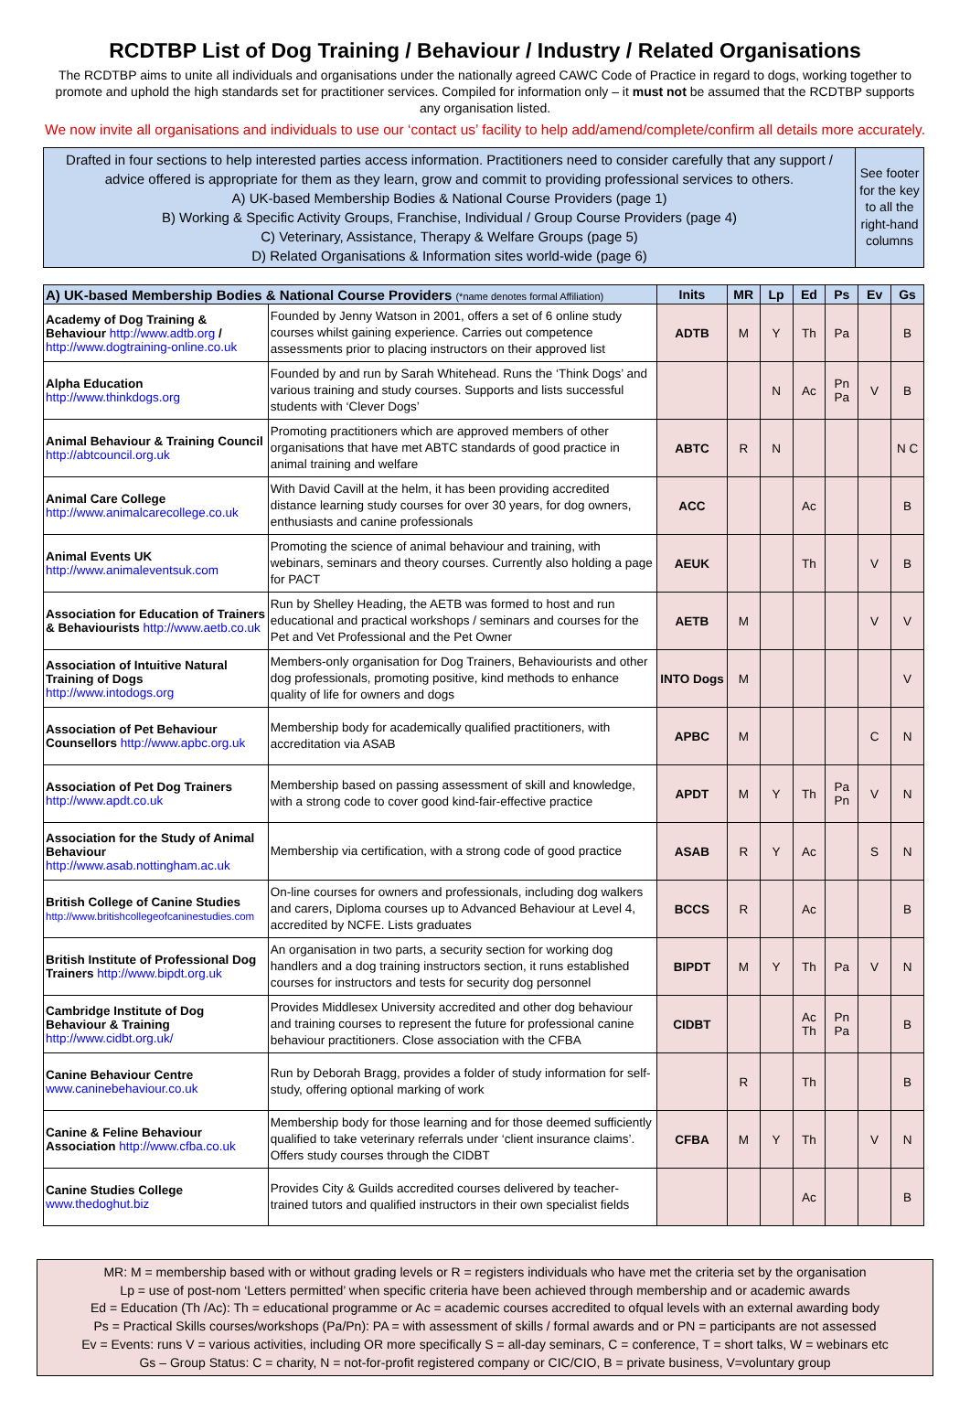RCDTBP List of Dog Training / Behaviour / Industry / Related Organisations
The RCDTBP aims to unite all individuals and organisations under the nationally agreed CAWC Code of Practice in regard to dogs, working together to promote and uphold the high standards set for practitioner services. Compiled for information only – it must not be assumed that the RCDTBP supports any organisation listed.
We now invite all organisations and individuals to use our ‘contact us’ facility to help add/amend/complete/confirm all details more accurately.
Drafted in four sections to help interested parties access information. Practitioners need to consider carefully that any support / advice offered is appropriate for them as they learn, grow and commit to providing professional services to others.
A) UK-based Membership Bodies & National Course Providers (page 1)
B) Working & Specific Activity Groups, Franchise, Individual / Group Course Providers (page 4)
C) Veterinary, Assistance, Therapy & Welfare Groups (page 5)
D) Related Organisations & Information sites world-wide (page 6)
See footer for the key to all the right-hand columns
| A) UK-based Membership Bodies & National Course Providers (*name denotes formal Affiliation) | | Inits | MR | Lp | Ed | Ps | Ev | Gs |
| --- | --- | --- | --- | --- | --- | --- | --- | --- |
| Academy of Dog Training & Behaviour http://www.adtb.org / http://www.dogtraining-online.co.uk | Founded by Jenny Watson in 2001, offers a set of 6 online study courses whilst gaining experience. Carries out competence assessments prior to placing instructors on their approved list | ADTB | M | Y | Th | Pa | | B |
| Alpha Education http://www.thinkdogs.org | Founded by and run by Sarah Whitehead. Runs the ‘Think Dogs’ and various training and study courses. Supports and lists successful students with ‘Clever Dogs’ | | | N | Ac | Pn Pa | V | B |
| Animal Behaviour & Training Council http://abtcouncil.org.uk | Promoting practitioners which are approved members of other organisations that have met ABTC standards of good practice in animal training and welfare | ABTC | R | N | | | | N C |
| Animal Care College http://www.animalcarecollege.co.uk | With David Cavill at the helm, it has been providing accredited distance learning study courses for over 30 years, for dog owners, enthusiasts and canine professionals | ACC | | | Ac | | | B |
| Animal Events UK http://www.animaleventsuk.com | Promoting the science of animal behaviour and training, with webinars, seminars and theory courses. Currently also holding a page for PACT | AEUK | | | Th | | V | B |
| Association for Education of Trainers & Behaviourists http://www.aetb.co.uk | Run by Shelley Heading, the AETB was formed to host and run educational and practical workshops / seminars and courses for the Pet and Vet Professional and the Pet Owner | AETB | M | | | | V | V |
| Association of Intuitive Natural Training of Dogs http://www.intodogs.org | Members-only organisation for Dog Trainers, Behaviourists and other dog professionals, promoting positive, kind methods to enhance quality of life for owners and dogs | INTO Dogs | M | | | | | V |
| Association of Pet Behaviour Counsellors http://www.apbc.org.uk | Membership body for academically qualified practitioners, with accreditation via ASAB | APBC | M | | | | C | N |
| Association of Pet Dog Trainers http://www.apdt.co.uk | Membership based on passing assessment of skill and knowledge, with a strong code to cover good kind-fair-effective practice | APDT | M | Y | Th | Pa Pn | V | N |
| Association for the Study of Animal Behaviour http://www.asab.nottingham.ac.uk | Membership via certification, with a strong code of good practice | ASAB | R | Y | Ac | | S | N |
| British College of Canine Studies http://www.britishcollegeofcaninestudies.com | On-line courses for owners and professionals, including dog walkers and carers, Diploma courses up to Advanced Behaviour at Level 4, accredited by NCFE. Lists graduates | BCCS | R | | Ac | | | B |
| British Institute of Professional Dog Trainers http://www.bipdt.org.uk | An organisation in two parts, a security section for working dog handlers and a dog training instructors section, it runs established courses for instructors and tests for security dog personnel | BIPDT | M | Y | Th | Pa | V | N |
| Cambridge Institute of Dog Behaviour & Training http://www.cidbt.org.uk/ | Provides Middlesex University accredited and other dog behaviour and training courses to represent the future for professional canine behaviour practitioners. Close association with the CFBA | CIDBT | | | Ac Th | Pn Pa | | B |
| Canine Behaviour Centre www.caninebehaviour.co.uk | Run by Deborah Bragg, provides a folder of study information for self-study, offering optional marking of work | | R | | Th | | | B |
| Canine & Feline Behaviour Association http://www.cfba.co.uk | Membership body for those learning and for those deemed sufficiently qualified to take veterinary referrals under ‘client insurance claims’. Offers study courses through the CIDBT | CFBA | M | Y | Th | | V | N |
| Canine Studies College www.thedoghut.biz | Provides City & Guilds accredited courses delivered by teacher-trained tutors and qualified instructors in their own specialist fields | | | | Ac | | | B |
MR: M = membership based with or without grading levels or R = registers individuals who have met the criteria set by the organisation
Lp = use of post-nom ‘Letters permitted’ when specific criteria have been achieved through membership and or academic awards
Ed = Education (Th /Ac): Th = educational programme or Ac = academic courses accredited to ofqual levels with an external awarding body
Ps = Practical Skills courses/workshops (Pa/Pn): PA = with assessment of skills / formal awards and or PN = participants are not assessed
Ev = Events: runs V = various activities, including OR more specifically S = all-day seminars, C = conference, T = short talks, W = webinars etc
Gs – Group Status: C = charity, N = not-for-profit registered company or CIC/CIO, B = private business, V=voluntary group